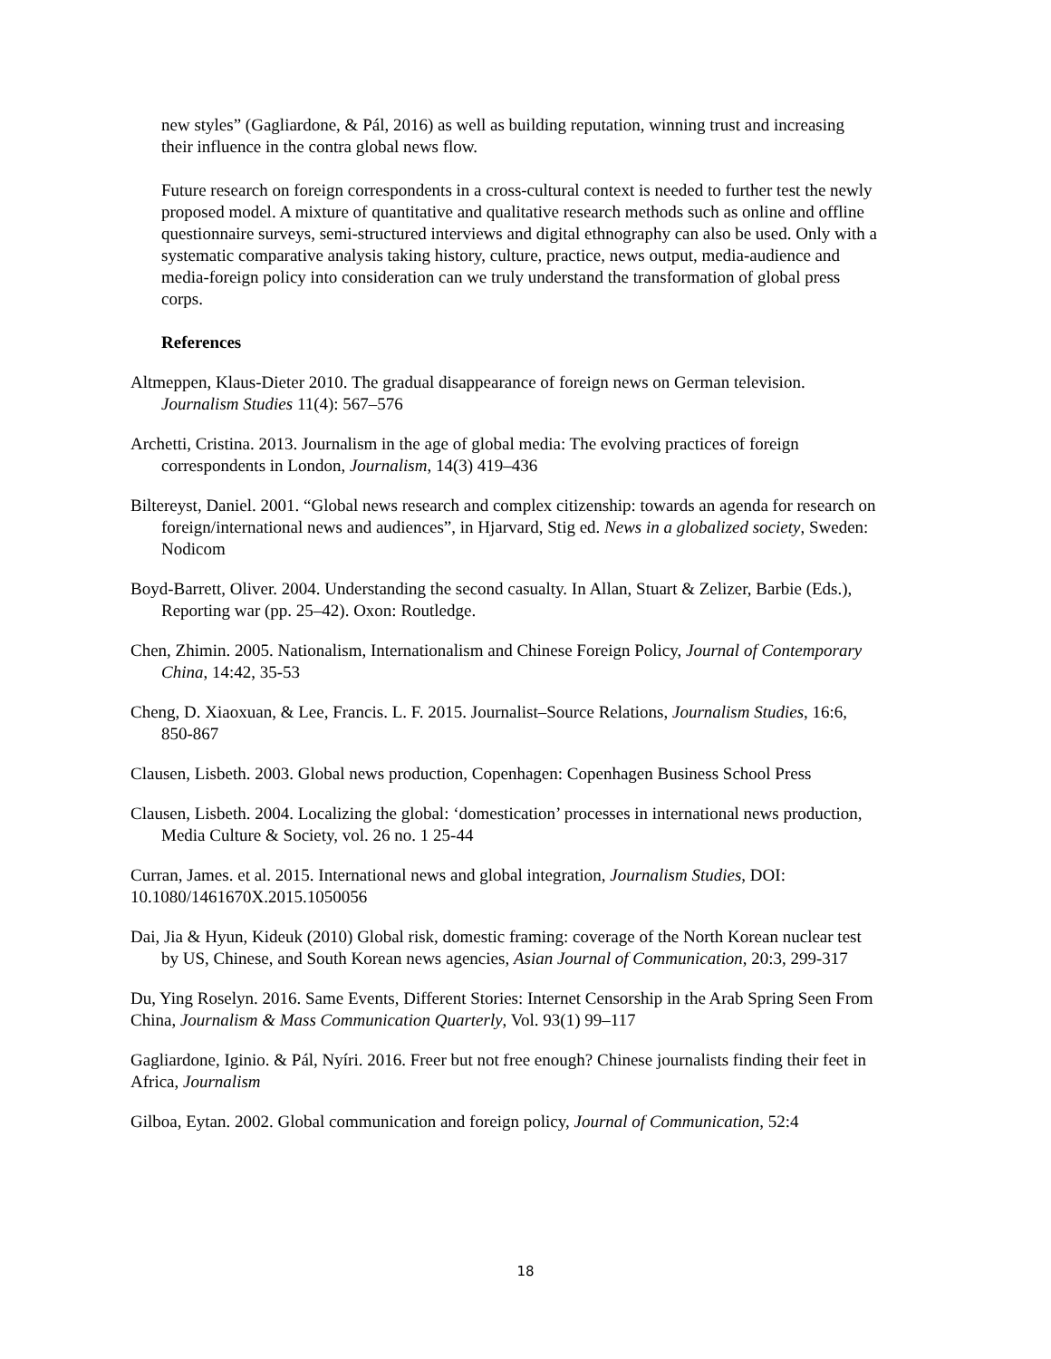new styles” (Gagliardone, & Pál, 2016) as well as building reputation, winning trust and increasing their influence in the contra global news flow.
Future research on foreign correspondents in a cross-cultural context is needed to further test the newly proposed model. A mixture of quantitative and qualitative research methods such as online and offline questionnaire surveys, semi-structured interviews and digital ethnography can also be used. Only with a systematic comparative analysis taking history, culture, practice, news output, media-audience and media-foreign policy into consideration can we truly understand the transformation of global press corps.
References
Altmeppen, Klaus-Dieter 2010. The gradual disappearance of foreign news on German television. Journalism Studies 11(4): 567–576
Archetti, Cristina. 2013. Journalism in the age of global media: The evolving practices of foreign correspondents in London, Journalism, 14(3) 419–436
Biltereyst, Daniel. 2001. “Global news research and complex citizenship: towards an agenda for research on foreign/international news and audiences”, in Hjarvard, Stig ed. News in a globalized society, Sweden: Nodicom
Boyd-Barrett, Oliver. 2004. Understanding the second casualty. In Allan, Stuart & Zelizer, Barbie (Eds.), Reporting war (pp. 25–42). Oxon: Routledge.
Chen, Zhimin. 2005. Nationalism, Internationalism and Chinese Foreign Policy, Journal of Contemporary China, 14:42, 35-53
Cheng, D. Xiaoxuan, & Lee, Francis. L. F. 2015. Journalist–Source Relations, Journalism Studies, 16:6, 850-867
Clausen, Lisbeth. 2003. Global news production, Copenhagen: Copenhagen Business School Press
Clausen, Lisbeth. 2004. Localizing the global: ‘domestication’ processes in international news production, Media Culture & Society, vol. 26 no. 1 25-44
Curran, James. et al. 2015. International news and global integration, Journalism Studies, DOI: 10.1080/1461670X.2015.1050056
Dai, Jia & Hyun, Kideuk (2010) Global risk, domestic framing: coverage of the North Korean nuclear test by US, Chinese, and South Korean news agencies, Asian Journal of Communication, 20:3, 299-317
Du, Ying Roselyn. 2016. Same Events, Different Stories: Internet Censorship in the Arab Spring Seen From China, Journalism & Mass Communication Quarterly, Vol. 93(1) 99–117
Gagliardone, Iginio. & Pál, Nyíri. 2016. Freer but not free enough? Chinese journalists finding their feet in Africa, Journalism
Gilboa, Eytan. 2002. Global communication and foreign policy, Journal of Communication, 52:4
18